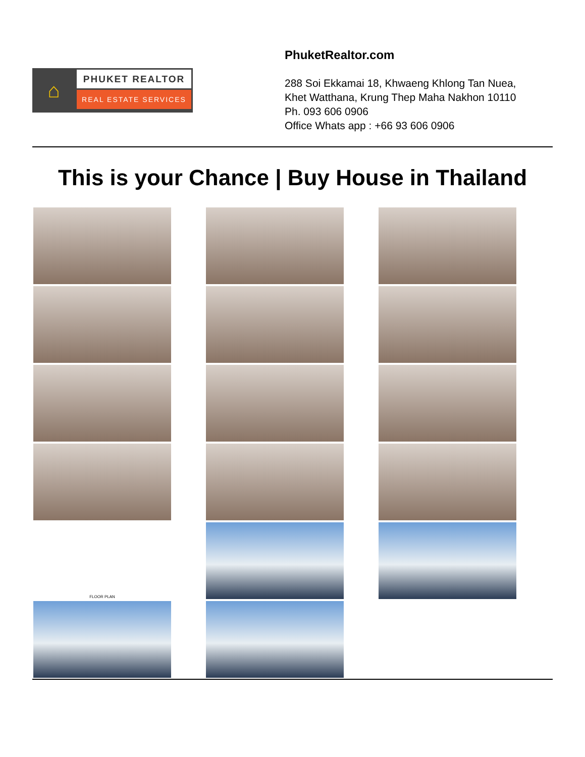⌂
PHUKET REALTOR
REAL ESTATE SERVICES
PhuketRealtor.com
288 Soi Ekkamai 18, Khwaeng Khlong Tan Nuea,
Khet Watthana, Krung Thep Maha Nakhon 10110
Ph. 093 606 0906
Office Whats app : +66 93 606 0906
This is your Chance | Buy House in Thailand
FLOOR PLAN